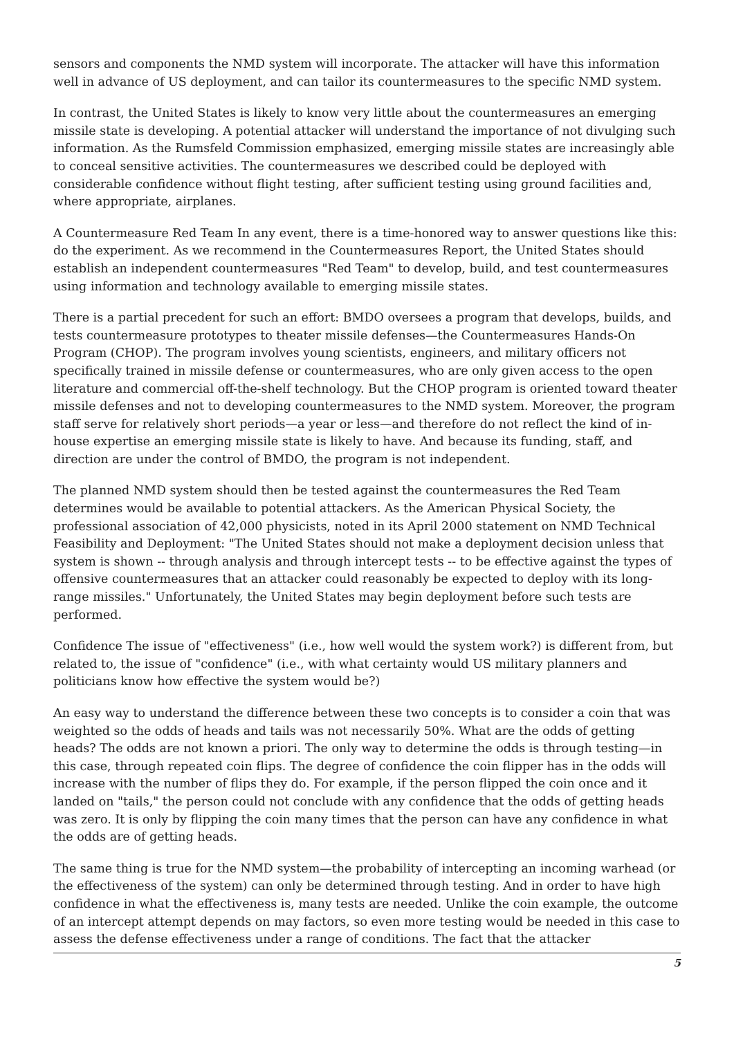sensors and components the NMD system will incorporate. The attacker will have this information well in advance of US deployment, and can tailor its countermeasures to the specific NMD system.
In contrast, the United States is likely to know very little about the countermeasures an emerging missile state is developing. A potential attacker will understand the importance of not divulging such information. As the Rumsfeld Commission emphasized, emerging missile states are increasingly able to conceal sensitive activities. The countermeasures we described could be deployed with considerable confidence without flight testing, after sufficient testing using ground facilities and, where appropriate, airplanes.
A Countermeasure Red Team In any event, there is a time-honored way to answer questions like this: do the experiment. As we recommend in the Countermeasures Report, the United States should establish an independent countermeasures "Red Team" to develop, build, and test countermeasures using information and technology available to emerging missile states.
There is a partial precedent for such an effort: BMDO oversees a program that develops, builds, and tests countermeasure prototypes to theater missile defenses—the Countermeasures Hands-On Program (CHOP). The program involves young scientists, engineers, and military officers not specifically trained in missile defense or countermeasures, who are only given access to the open literature and commercial off-the-shelf technology. But the CHOP program is oriented toward theater missile defenses and not to developing countermeasures to the NMD system. Moreover, the program staff serve for relatively short periods—a year or less—and therefore do not reflect the kind of in-house expertise an emerging missile state is likely to have. And because its funding, staff, and direction are under the control of BMDO, the program is not independent.
The planned NMD system should then be tested against the countermeasures the Red Team determines would be available to potential attackers. As the American Physical Society, the professional association of 42,000 physicists, noted in its April 2000 statement on NMD Technical Feasibility and Deployment: "The United States should not make a deployment decision unless that system is shown -- through analysis and through intercept tests -- to be effective against the types of offensive countermeasures that an attacker could reasonably be expected to deploy with its long-range missiles." Unfortunately, the United States may begin deployment before such tests are performed.
Confidence The issue of "effectiveness" (i.e., how well would the system work?) is different from, but related to, the issue of "confidence" (i.e., with what certainty would US military planners and politicians know how effective the system would be?)
An easy way to understand the difference between these two concepts is to consider a coin that was weighted so the odds of heads and tails was not necessarily 50%. What are the odds of getting heads? The odds are not known a priori. The only way to determine the odds is through testing—in this case, through repeated coin flips. The degree of confidence the coin flipper has in the odds will increase with the number of flips they do. For example, if the person flipped the coin once and it landed on "tails," the person could not conclude with any confidence that the odds of getting heads was zero. It is only by flipping the coin many times that the person can have any confidence in what the odds are of getting heads.
The same thing is true for the NMD system—the probability of intercepting an incoming warhead (or the effectiveness of the system) can only be determined through testing. And in order to have high confidence in what the effectiveness is, many tests are needed. Unlike the coin example, the outcome of an intercept attempt depends on may factors, so even more testing would be needed in this case to assess the defense effectiveness under a range of conditions. The fact that the attacker
5